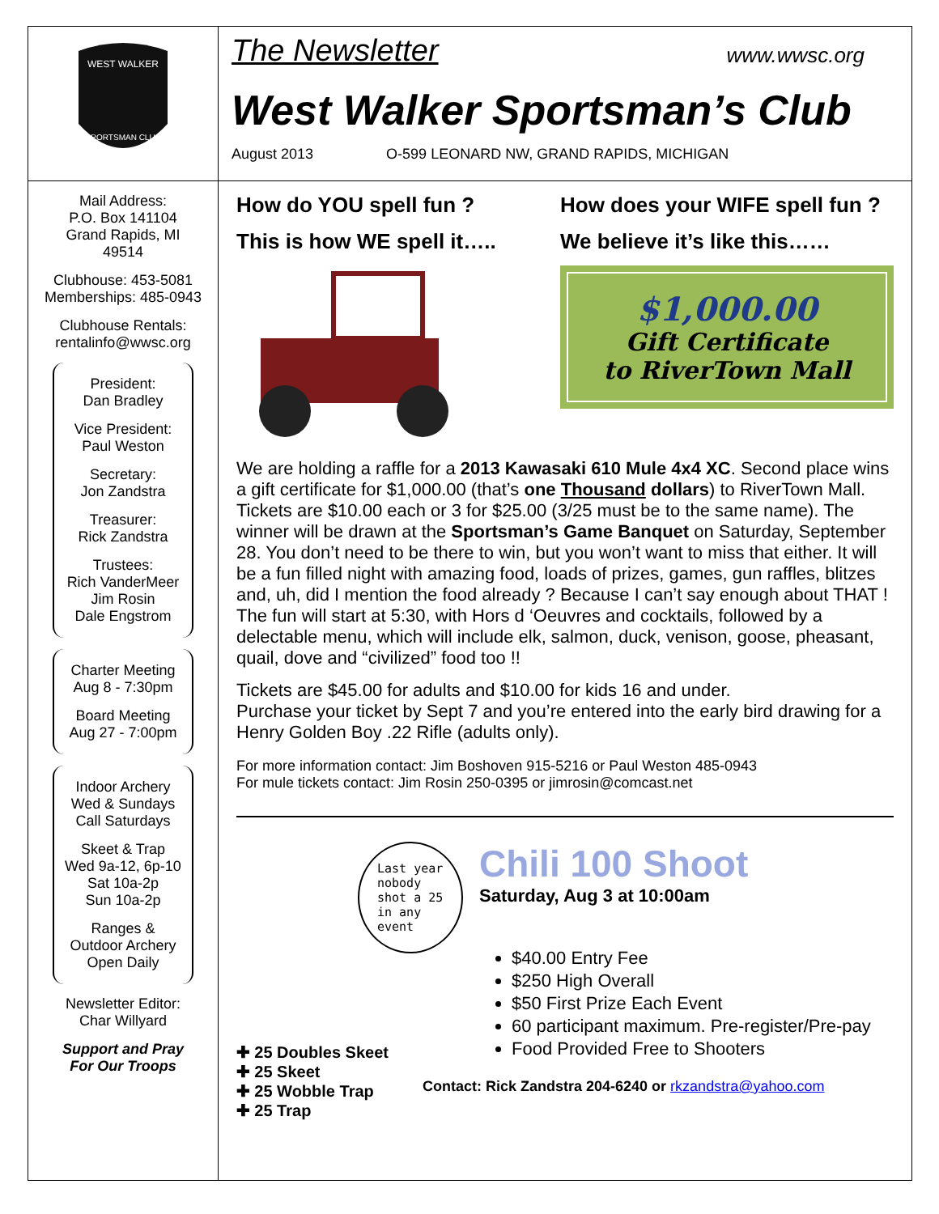WEST WALKER
SPORTSMAN CLUB
Mail Address:
P.O. Box 141104
Grand Rapids, MI
49514
Clubhouse: 453-5081
Memberships: 485-0943
Clubhouse Rentals:
rentalinfo@wwsc.org
President:
Dan Bradley
Vice President:
Paul Weston
Secretary:
Jon Zandstra
Treasurer:
Rick Zandstra
Trustees:
Rich VanderMeer
Jim Rosin
Dale Engstrom
Charter Meeting
Aug 8 - 7:30pm
Board Meeting
Aug 27 - 7:00pm
Indoor Archery
Wed & Sundays
Call Saturdays
Skeet & Trap
Wed 9a-12, 6p-10
Sat 10a-2p
Sun 10a-2p
Ranges &
Outdoor Archery
Open Daily
Newsletter Editor:
Char Willyard
Support and Pray
For Our Troops
The Newsletter
www.wwsc.org
West Walker Sportsman’s Club
August 2013 O-599 LEONARD NW, GRAND RAPIDS, MICHIGAN
How do YOU spell fun ?
This is how WE spell it…..
How does your WIFE spell fun ?
We believe it’s like this……
$1,000.00
Gift Certificate
to RiverTown Mall
We are holding a raffle for a 2013 Kawasaki 610 Mule 4x4 XC. Second place wins a gift certificate for $1,000.00 (that’s one Thousand dollars) to RiverTown Mall. Tickets are $10.00 each or 3 for $25.00 (3/25 must be to the same name). The winner will be drawn at the Sportsman’s Game Banquet on Saturday, September 28. You don’t need to be there to win, but you won’t want to miss that either. It will be a fun filled night with amazing food, loads of prizes, games, gun raffles, blitzes and, uh, did I mention the food already ? Because I can’t say enough about THAT ! The fun will start at 5:30, with Hors d ‘Oeuvres and cocktails, followed by a delectable menu, which will include elk, salmon, duck, venison, goose, pheasant, quail, dove and “civilized” food too !!
Tickets are $45.00 for adults and $10.00 for kids 16 and under.
Purchase your ticket by Sept 7 and you’re entered into the early bird drawing for a Henry Golden Boy .22 Rifle (adults only).
For more information contact: Jim Boshoven 915-5216 or Paul Weston 485-0943
For mule tickets contact: Jim Rosin 250-0395 or jimrosin@comcast.net
Last year nobody shot a 25 in any event
✚ 25 Doubles Skeet
✚ 25 Skeet
✚ 25 Wobble Trap
✚ 25 Trap
Chili 100 Shoot
Saturday, Aug 3 at 10:00am
$40.00 Entry Fee
$250 High Overall
$50 First Prize Each Event
60 participant maximum. Pre-register/Pre-pay
Food Provided Free to Shooters
Contact: Rick Zandstra 204-6240 or rkzandstra@yahoo.com